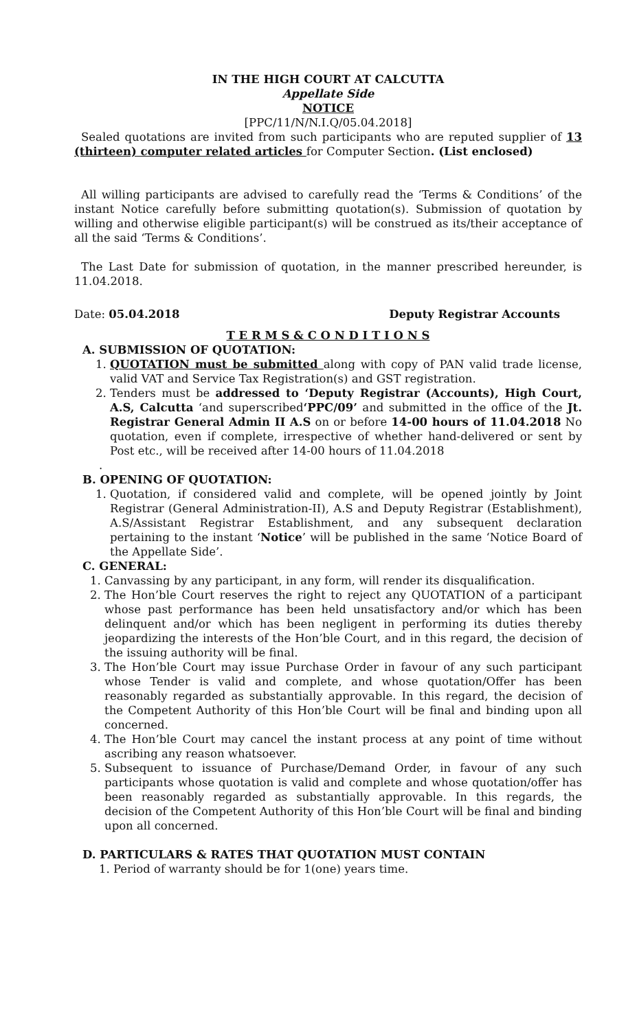IN THE HIGH COURT AT CALCUTTA
Appellate Side
NOTICE
[PPC/11/N/N.I.Q/05.04.2018]
Sealed quotations are invited from such participants who are reputed supplier of 13 (thirteen) computer related articles for Computer Section. (List enclosed)
All willing participants are advised to carefully read the ‘Terms & Conditions’ of the instant Notice carefully before submitting quotation(s). Submission of quotation by willing and otherwise eligible participant(s) will be construed as its/their acceptance of all the said ‘Terms & Conditions’.
The Last Date for submission of quotation, in the manner prescribed hereunder, is 11.04.2018.
Date: 05.04.2018 Deputy Registrar Accounts
T E R M S & C O N D I T I O N S
A. SUBMISSION OF QUOTATION:
1. QUOTATION must be submitted along with copy of PAN valid trade license, valid VAT and Service Tax Registration(s) and GST registration.
2. Tenders must be addressed to ‘Deputy Registrar (Accounts), High Court, A.S, Calcutta ‘and superscribed‘PPC/09’ and submitted in the office of the Jt. Registrar General Admin II A.S on or before 14-00 hours of 11.04.2018 No quotation, even if complete, irrespective of whether hand-delivered or sent by Post etc., will be received after 14-00 hours of 11.04.2018
.
B. OPENING OF QUOTATION:
1. Quotation, if considered valid and complete, will be opened jointly by Joint Registrar (General Administration-II), A.S and Deputy Registrar (Establishment), A.S/Assistant Registrar Establishment, and any subsequent declaration pertaining to the instant ‘Notice’ will be published in the same ‘Notice Board of the Appellate Side’.
C. GENERAL:
1. Canvassing by any participant, in any form, will render its disqualification.
2. The Hon’ble Court reserves the right to reject any QUOTATION of a participant whose past performance has been held unsatisfactory and/or which has been delinquent and/or which has been negligent in performing its duties thereby jeopardizing the interests of the Hon’ble Court, and in this regard, the decision of the issuing authority will be final.
3. The Hon’ble Court may issue Purchase Order in favour of any such participant whose Tender is valid and complete, and whose quotation/Offer has been reasonably regarded as substantially approvable. In this regard, the decision of the Competent Authority of this Hon’ble Court will be final and binding upon all concerned.
4. The Hon’ble Court may cancel the instant process at any point of time without ascribing any reason whatsoever.
5. Subsequent to issuance of Purchase/Demand Order, in favour of any such participants whose quotation is valid and complete and whose quotation/offer has been reasonably regarded as substantially approvable. In this regards, the decision of the Competent Authority of this Hon’ble Court will be final and binding upon all concerned.
D. PARTICULARS & RATES THAT QUOTATION MUST CONTAIN
1. Period of warranty should be for 1(one) years time.